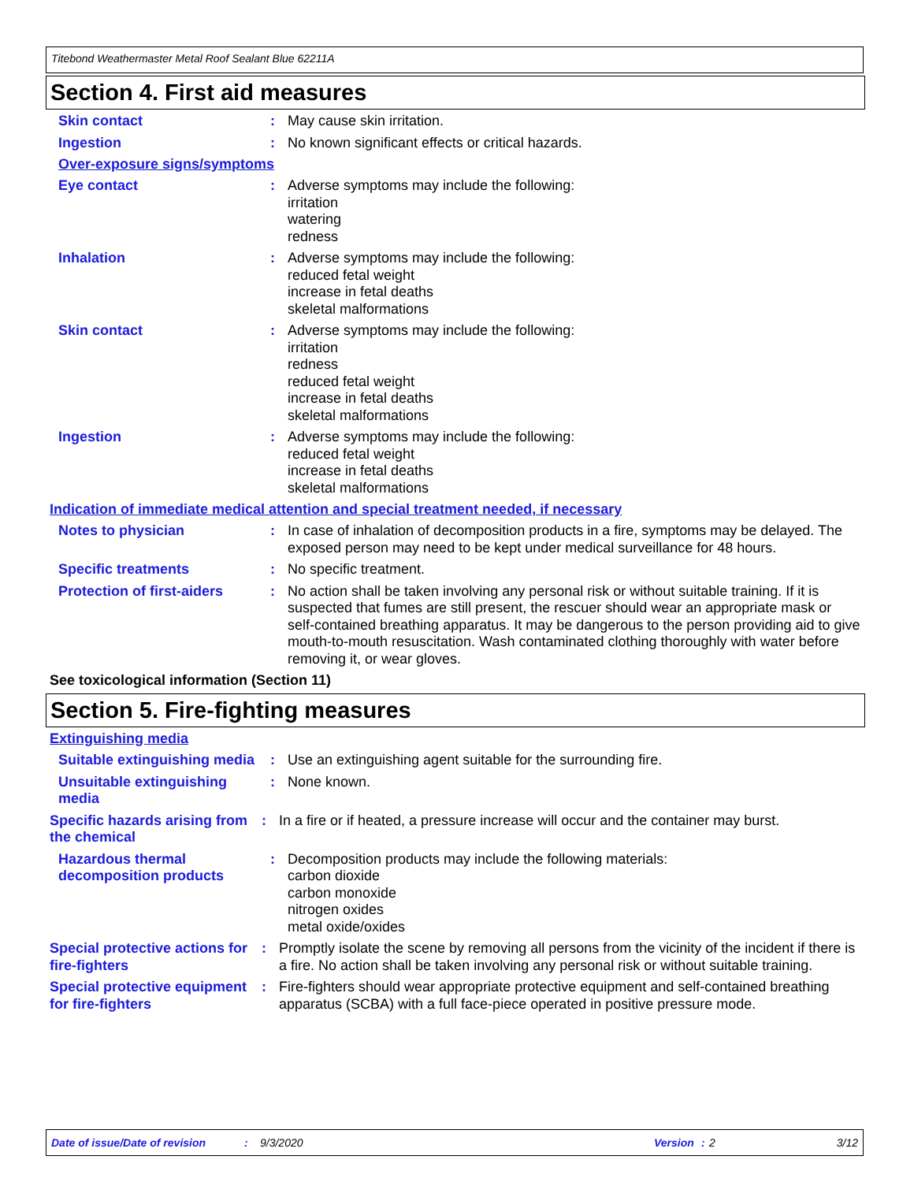Titebond Weathermaster Metal Roof Sealant Blue 62211A
Section 4. First aid measures
Skin contact : May cause skin irritation.
Ingestion : No known significant effects or critical hazards.
Over-exposure signs/symptoms
Eye contact : Adverse symptoms may include the following:
irritation
watering
redness
Inhalation : Adverse symptoms may include the following:
reduced fetal weight
increase in fetal deaths
skeletal malformations
Skin contact : Adverse symptoms may include the following:
irritation
redness
reduced fetal weight
increase in fetal deaths
skeletal malformations
Ingestion : Adverse symptoms may include the following:
reduced fetal weight
increase in fetal deaths
skeletal malformations
Indication of immediate medical attention and special treatment needed, if necessary
Notes to physician : In case of inhalation of decomposition products in a fire, symptoms may be delayed. The exposed person may need to be kept under medical surveillance for 48 hours.
Specific treatments : No specific treatment.
Protection of first-aiders
: No action shall be taken involving any personal risk or without suitable training. If it is suspected that fumes are still present, the rescuer should wear an appropriate mask or self-contained breathing apparatus. It may be dangerous to the person providing aid to give mouth-to-mouth resuscitation. Wash contaminated clothing thoroughly with water before removing it, or wear gloves.
See toxicological information (Section 11)
Section 5. Fire-fighting measures
Extinguishing media
Suitable extinguishing media
: Use an extinguishing agent suitable for the surrounding fire.
Unsuitable extinguishing media
: None known.
Specific hazards arising from the chemical
: In a fire or if heated, a pressure increase will occur and the container may burst.
Hazardous thermal decomposition products
: Decomposition products may include the following materials:
carbon dioxide
carbon monoxide
nitrogen oxides
metal oxide/oxides
Special protective actions for fire-fighters
: Promptly isolate the scene by removing all persons from the vicinity of the incident if there is a fire. No action shall be taken involving any personal risk or without suitable training.
Special protective equipment for fire-fighters
: Fire-fighters should wear appropriate protective equipment and self-contained breathing apparatus (SCBA) with a full face-piece operated in positive pressure mode.
Date of issue/Date of revision: 9/3/2020 Version: 2 3/12